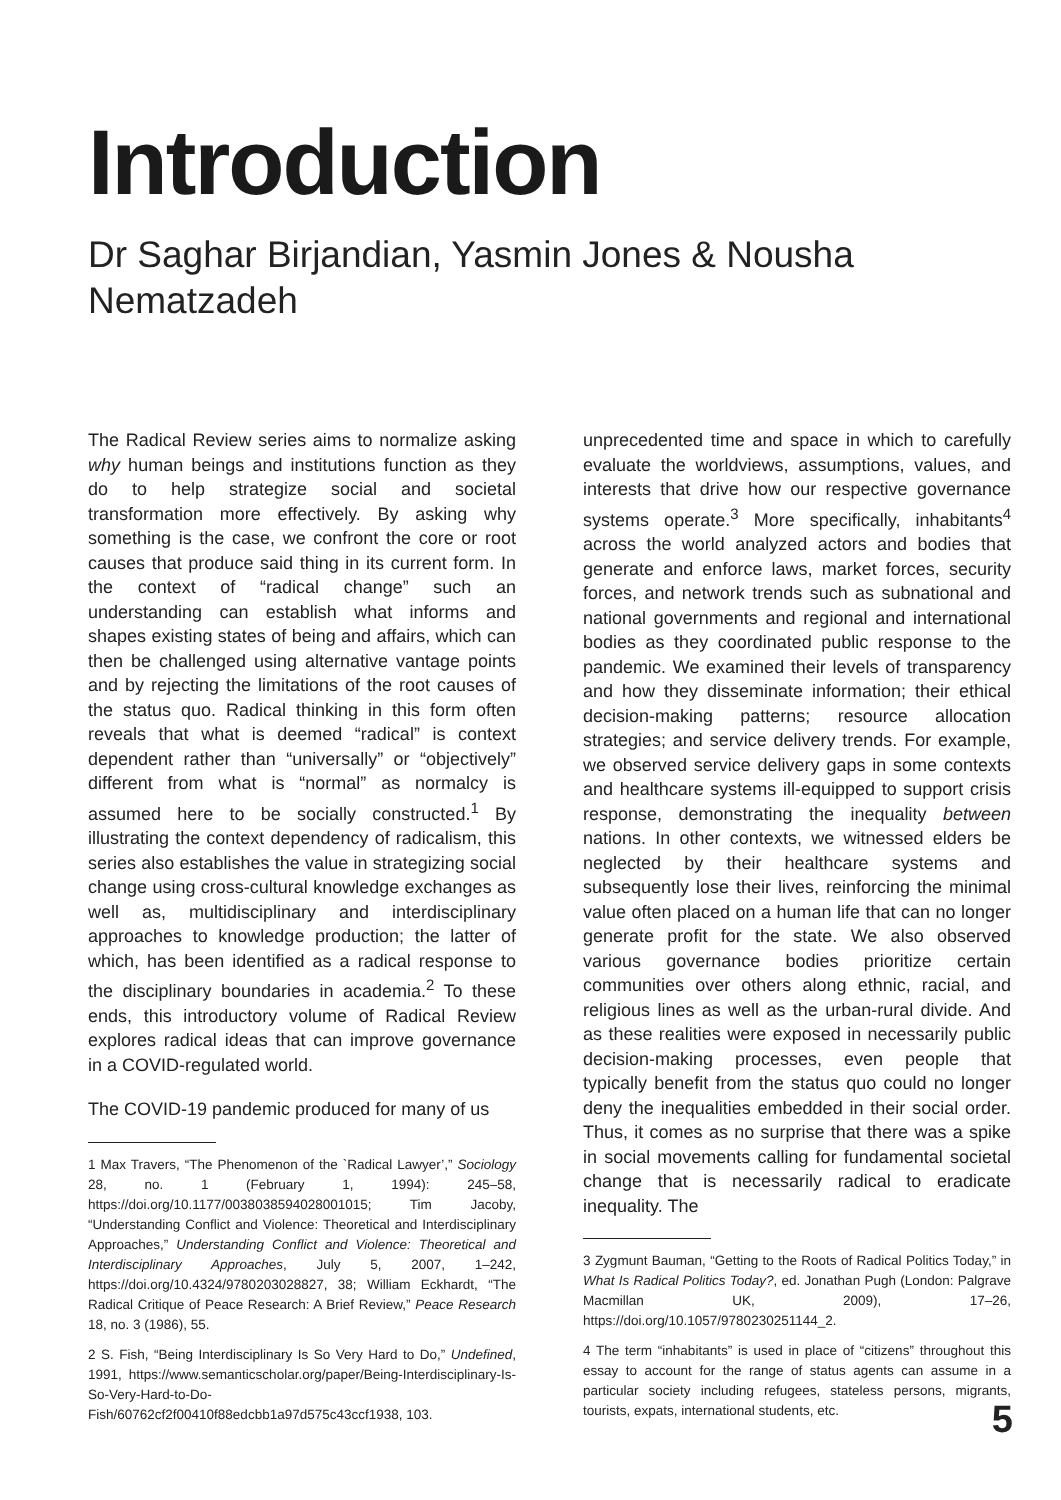Introduction
Dr Saghar Birjandian, Yasmin Jones & Nousha Nematzadeh
The Radical Review series aims to normalize asking why human beings and institutions function as they do to help strategize social and societal transformation more effectively. By asking why something is the case, we confront the core or root causes that produce said thing in its current form. In the context of “radical change” such an understanding can establish what informs and shapes existing states of being and affairs, which can then be challenged using alternative vantage points and by rejecting the limitations of the root causes of the status quo. Radical thinking in this form often reveals that what is deemed “radical” is context dependent rather than “universally” or “objectively” different from what is “normal” as normalcy is assumed here to be socially constructed.<sup>1</sup> By illustrating the context dependency of radicalism, this series also establishes the value in strategizing social change using cross-cultural knowledge exchanges as well as, multidisciplinary and interdisciplinary approaches to knowledge production; the latter of which, has been identified as a radical response to the disciplinary boundaries in academia.<sup>2</sup> To these ends, this introductory volume of Radical Review explores radical ideas that can improve governance in a COVID-regulated world.
The COVID-19 pandemic produced for many of us
1 Max Travers, “The Phenomenon of the `Radical Lawyer’,” Sociology 28, no. 1 (February 1, 1994): 245–58, https://doi.org/10.1177/0038038594028001015; Tim Jacoby, “Understanding Conflict and Violence: Theoretical and Interdisciplinary Approaches,” Understanding Conflict and Violence: Theoretical and Interdisciplinary Approaches, July 5, 2007, 1–242, https://doi.org/10.4324/9780203028827, 38; William Eckhardt, “The Radical Critique of Peace Research: A Brief Review,” Peace Research 18, no. 3 (1986), 55.
2 S. Fish, “Being Interdisciplinary Is So Very Hard to Do,” Undefined, 1991, https://www.semanticscholar.org/paper/Being-Interdisciplinary-Is-So-Very-Hard-to-Do-Fish/60762cf2f00410f88edcbb1a97d575c43ccf1938, 103.
unprecedented time and space in which to carefully evaluate the worldviews, assumptions, values, and interests that drive how our respective governance systems operate.<sup>3</sup> More specifically, inhabitants<sup>4</sup> across the world analyzed actors and bodies that generate and enforce laws, market forces, security forces, and network trends such as subnational and national governments and regional and international bodies as they coordinated public response to the pandemic. We examined their levels of transparency and how they disseminate information; their ethical decision-making patterns; resource allocation strategies; and service delivery trends. For example, we observed service delivery gaps in some contexts and healthcare systems ill-equipped to support crisis response, demonstrating the inequality between nations. In other contexts, we witnessed elders be neglected by their healthcare systems and subsequently lose their lives, reinforcing the minimal value often placed on a human life that can no longer generate profit for the state. We also observed various governance bodies prioritize certain communities over others along ethnic, racial, and religious lines as well as the urban-rural divide. And as these realities were exposed in necessarily public decision-making processes, even people that typically benefit from the status quo could no longer deny the inequalities embedded in their social order. Thus, it comes as no surprise that there was a spike in social movements calling for fundamental societal change that is necessarily radical to eradicate inequality. The
3 Zygmunt Bauman, “Getting to the Roots of Radical Politics Today,” in What Is Radical Politics Today?, ed. Jonathan Pugh (London: Palgrave Macmillan UK, 2009), 17–26, https://doi.org/10.1057/9780230251144_2.
4 The term “inhabitants” is used in place of “citizens” throughout this essay to account for the range of status agents can assume in a particular society including refugees, stateless persons, migrants, tourists, expats, international students, etc.
5